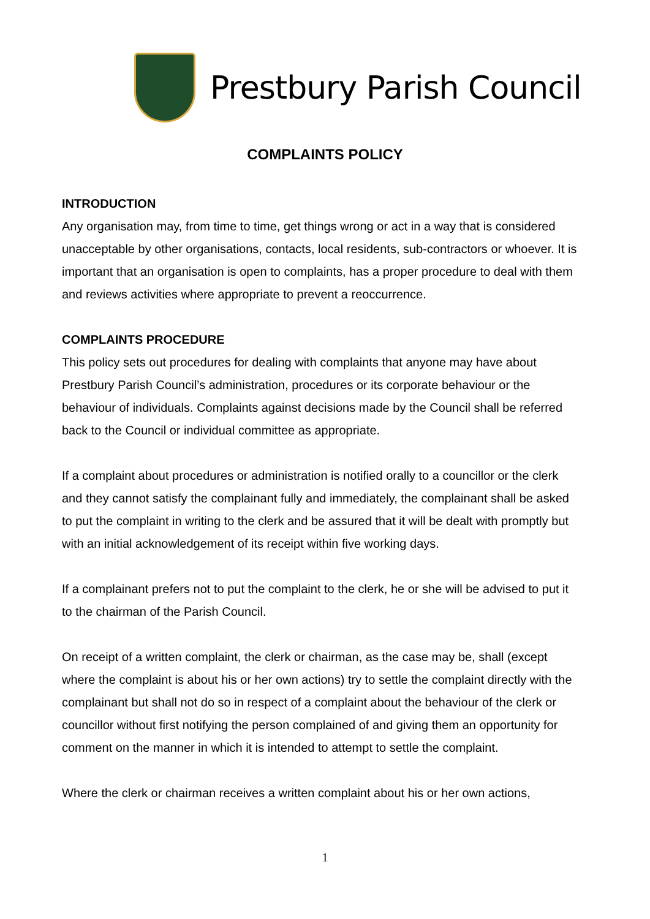Prestbury Parish Council
COMPLAINTS POLICY
INTRODUCTION
Any organisation may, from time to time, get things wrong or act in a way that is considered unacceptable by other organisations, contacts, local residents, sub-contractors or whoever. It is important that an organisation is open to complaints, has a proper procedure to deal with them and reviews activities where appropriate to prevent a reoccurrence.
COMPLAINTS PROCEDURE
This policy sets out procedures for dealing with complaints that anyone may have about Prestbury Parish Council’s administration, procedures or its corporate behaviour or the behaviour of individuals. Complaints against decisions made by the Council shall be referred back to the Council or individual committee as appropriate.
If a complaint about procedures or administration is notified orally to a councillor or the clerk and they cannot satisfy the complainant fully and immediately, the complainant shall be asked to put the complaint in writing to the clerk and be assured that it will be dealt with promptly but with an initial acknowledgement of its receipt within five working days.
If a complainant prefers not to put the complaint to the clerk, he or she will be advised to put it to the chairman of the Parish Council.
On receipt of a written complaint, the clerk or chairman, as the case may be, shall (except where the complaint is about his or her own actions) try to settle the complaint directly with the complainant but shall not do so in respect of a complaint about the behaviour of the clerk or councillor without first notifying the person complained of and giving them an opportunity for comment on the manner in which it is intended to attempt to settle the complaint.
Where the clerk or chairman receives a written complaint about his or her own actions,
1